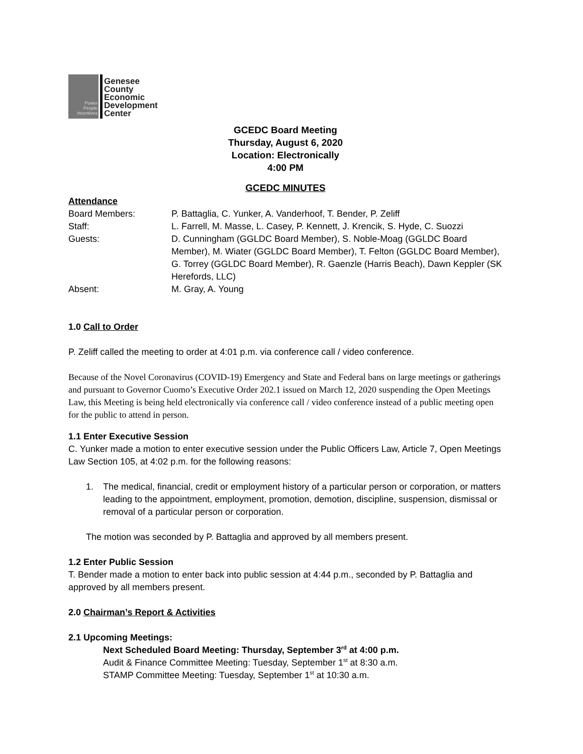Power
People
Incentives
Genesee
County
Economic
Development
Center
GCEDC Board Meeting
Thursday, August 6, 2020
Location: Electronically
4:00 PM
GCEDC MINUTES
Attendance
Board Members: P. Battaglia, C. Yunker, A. Vanderhoof, T. Bender, P. Zeliff
Staff: L. Farrell, M. Masse, L. Casey, P. Kennett, J. Krencik, S. Hyde, C. Suozzi
Guests: D. Cunningham (GGLDC Board Member), S. Noble-Moag (GGLDC Board Member), M. Wiater (GGLDC Board Member), T. Felton (GGLDC Board Member), G. Torrey (GGLDC Board Member), R. Gaenzle (Harris Beach), Dawn Keppler (SK Herefords, LLC)
Absent: M. Gray, A. Young
1.0 Call to Order
P. Zeliff called the meeting to order at 4:01 p.m. via conference call / video conference.
Because of the Novel Coronavirus (COVID-19) Emergency and State and Federal bans on large meetings or gatherings and pursuant to Governor Cuomo’s Executive Order 202.1 issued on March 12, 2020 suspending the Open Meetings Law, this Meeting is being held electronically via conference call / video conference instead of a public meeting open for the public to attend in person.
1.1 Enter Executive Session
C. Yunker made a motion to enter executive session under the Public Officers Law, Article 7, Open Meetings Law Section 105, at 4:02 p.m. for the following reasons:
1. The medical, financial, credit or employment history of a particular person or corporation, or matters leading to the appointment, employment, promotion, demotion, discipline, suspension, dismissal or removal of a particular person or corporation.
The motion was seconded by P. Battaglia and approved by all members present.
1.2 Enter Public Session
T. Bender made a motion to enter back into public session at 4:44 p.m., seconded by P. Battaglia and approved by all members present.
2.0 Chairman’s Report & Activities
2.1 Upcoming Meetings:
Next Scheduled Board Meeting: Thursday, September 3<sup>rd</sup> at 4:00 p.m.
Audit & Finance Committee Meeting: Tuesday, September 1<sup>st</sup> at 8:30 a.m.
STAMP Committee Meeting: Tuesday, September 1<sup>st</sup> at 10:30 a.m.